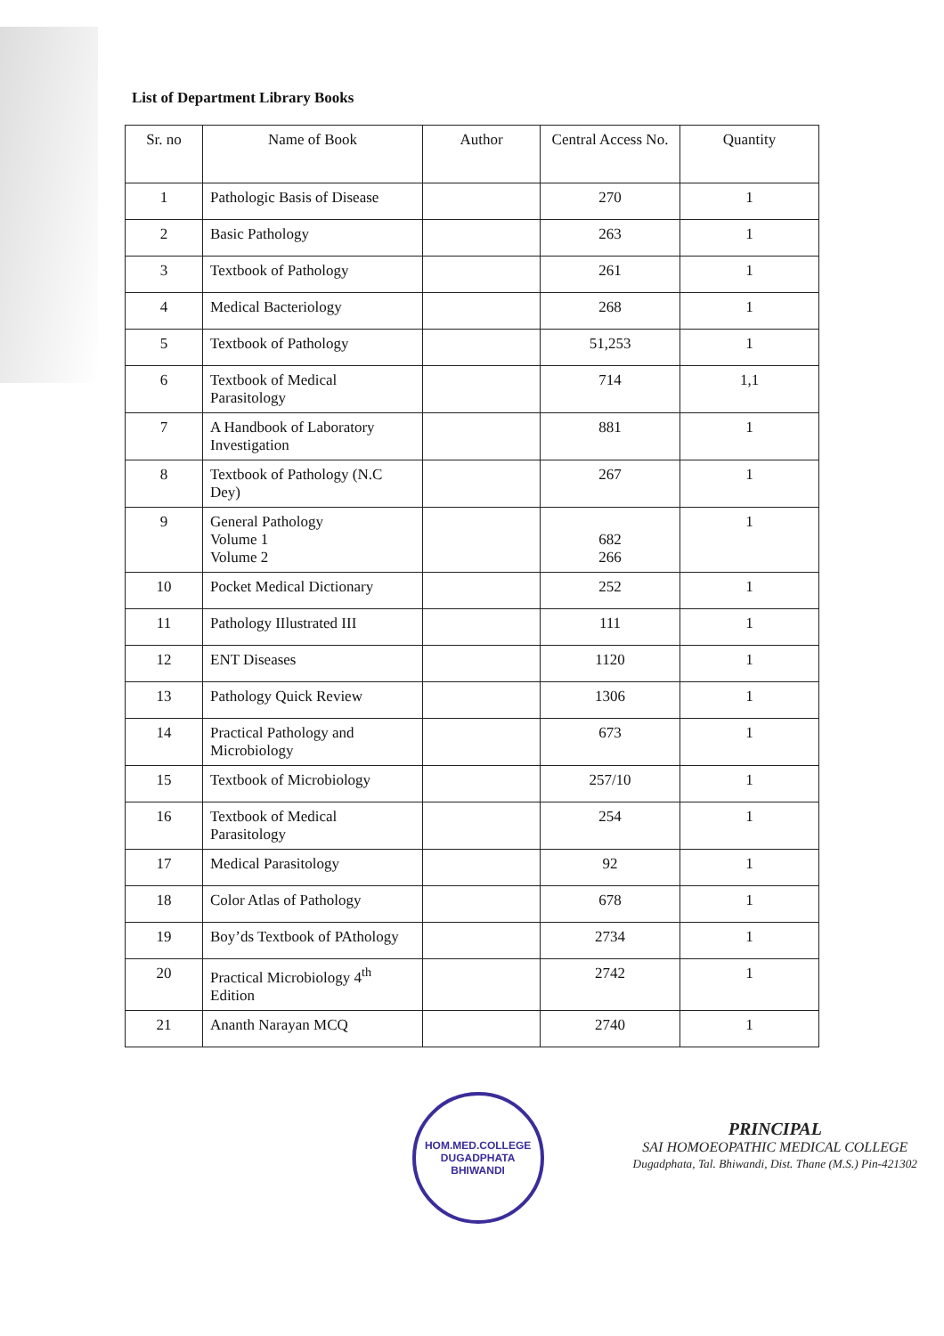List of Department Library Books
| Sr. no | Name of Book | Author | Central Access No. | Quantity |
| --- | --- | --- | --- | --- |
| 1 | Pathologic Basis of Disease | | 270 | 1 |
| 2 | Basic Pathology | | 263 | 1 |
| 3 | Textbook of Pathology | | 261 | 1 |
| 4 | Medical Bacteriology | | 268 | 1 |
| 5 | Textbook of Pathology | | 51,253 | 1 |
| 6 | Textbook of Medical Parasitology | | 714 | 1,1 |
| 7 | A Handbook of Laboratory Investigation | | 881 | 1 |
| 8 | Textbook of Pathology (N.C Dey) | | 267 | 1 |
| 9 | General Pathology Volume 1 Volume 2 | | 682 266 | 1 |
| 10 | Pocket Medical Dictionary | | 252 | 1 |
| 11 | Pathology IIlustrated III | | 111 | 1 |
| 12 | ENT Diseases | | 1120 | 1 |
| 13 | Pathology Quick Review | | 1306 | 1 |
| 14 | Practical Pathology and Microbiology | | 673 | 1 |
| 15 | Textbook of Microbiology | | 257/10 | 1 |
| 16 | Textbook of Medical Parasitology | | 254 | 1 |
| 17 | Medical Parasitology | | 92 | 1 |
| 18 | Color Atlas of Pathology | | 678 | 1 |
| 19 | Boy’ds Textbook of PAthology | | 2734 | 1 |
| 20 | Practical Microbiology 4<sup>th</sup> Edition | | 2742 | 1 |
| 21 | Ananth Narayan MCQ | | 2740 | 1 |
HOM.MED.COLLEGE
DUGADPHATA BHIWANDI
PRINCIPAL
SAI HOMOEOPATHIC MEDICAL COLLEGE
Dugadphata, Tal. Bhiwandi, Dist. Thane (M.S.) Pin-421302